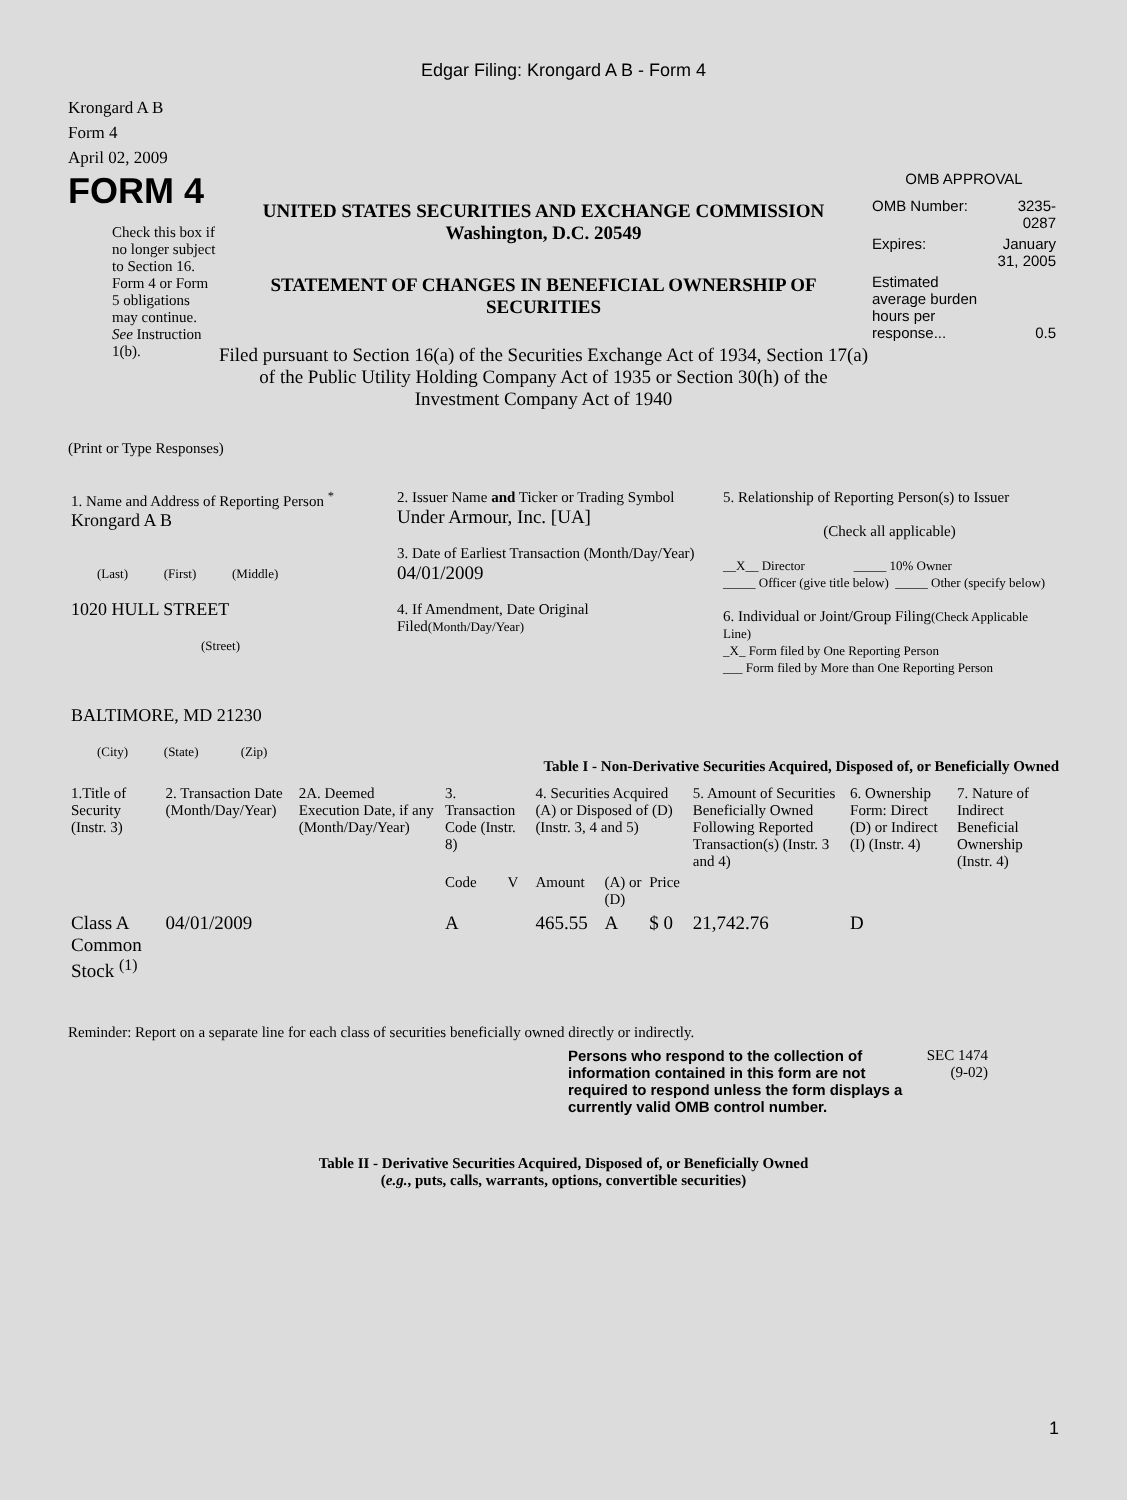Edgar Filing: Krongard A B - Form 4
Krongard A B
Form 4
April 02, 2009
FORM 4
Check this box if no longer subject to Section 16. Form 4 or Form 5 obligations may continue. See Instruction 1(b).
UNITED STATES SECURITIES AND EXCHANGE COMMISSION
Washington, D.C. 20549
STATEMENT OF CHANGES IN BENEFICIAL OWNERSHIP OF SECURITIES
Filed pursuant to Section 16(a) of the Securities Exchange Act of 1934, Section 17(a) of the Public Utility Holding Company Act of 1935 or Section 30(h) of the Investment Company Act of 1940
OMB APPROVAL
| OMB Number: | 3235-0287 |
| Expires: | January 31, 2005 |
| Estimated average burden hours per response... | 0.5 |
(Print or Type Responses)
| 1. Name and Address of Reporting Person <sup>*</sup> Krongard A B (Last) (First) (Middle) 1020 HULL STREET (Street) BALTIMORE, MD 21230 (City) (State) (Zip) | 2. Issuer Name and Ticker or Trading Symbol Under Armour, Inc. [UA] 3. Date of Earliest Transaction (Month/Day/Year) 04/01/2009 4. If Amendment, Date Original Filed (Month/Day/Year) | 5. Relationship of Reporting Person(s) to Issuer (Check all applicable) __X__ Director _____ 10% Owner _____ Officer (give title below) _____ Other (specify below) 6. Individual or Joint/Group Filing (Check Applicable Line) _X_ Form filed by One Reporting Person ___ Form filed by More than One Reporting Person |
Table I - Non-Derivative Securities Acquired, Disposed of, or Beneficially Owned
| 1.Title of Security (Instr. 3) | 2. Transaction Date (Month/Day/Year) | 2A. Deemed Execution Date, if any (Month/Day/Year) | 3. Transaction Code (Instr. 8) | | 4. Securities Acquired (A) or Disposed of (D) (Instr. 3, 4 and 5) | | | 5. Amount of Securities Beneficially Owned Following Reported Transaction(s) (Instr. 3 and 4) | 6. Ownership Form: Direct (D) or Indirect (I) (Instr. 4) | 7. Nature of Indirect Beneficial Ownership (Instr. 4) |
| --- | --- | --- | --- | --- | --- | --- | --- | --- | --- | --- |
| | | | Code | V | Amount | (A) or (D) | Price | | | |
| Class A Common Stock <sup>(1)</sup> | 04/01/2009 | | A | | 465.55 | A | $ 0 | 21,742.76 | D | |
Reminder: Report on a separate line for each class of securities beneficially owned directly or indirectly.
Persons who respond to the collection of information contained in this form are not required to respond unless the form displays a currently valid OMB control number.
SEC 1474
(9-02)
Table II - Derivative Securities Acquired, Disposed of, or Beneficially Owned
(e.g., puts, calls, warrants, options, convertible securities)
1